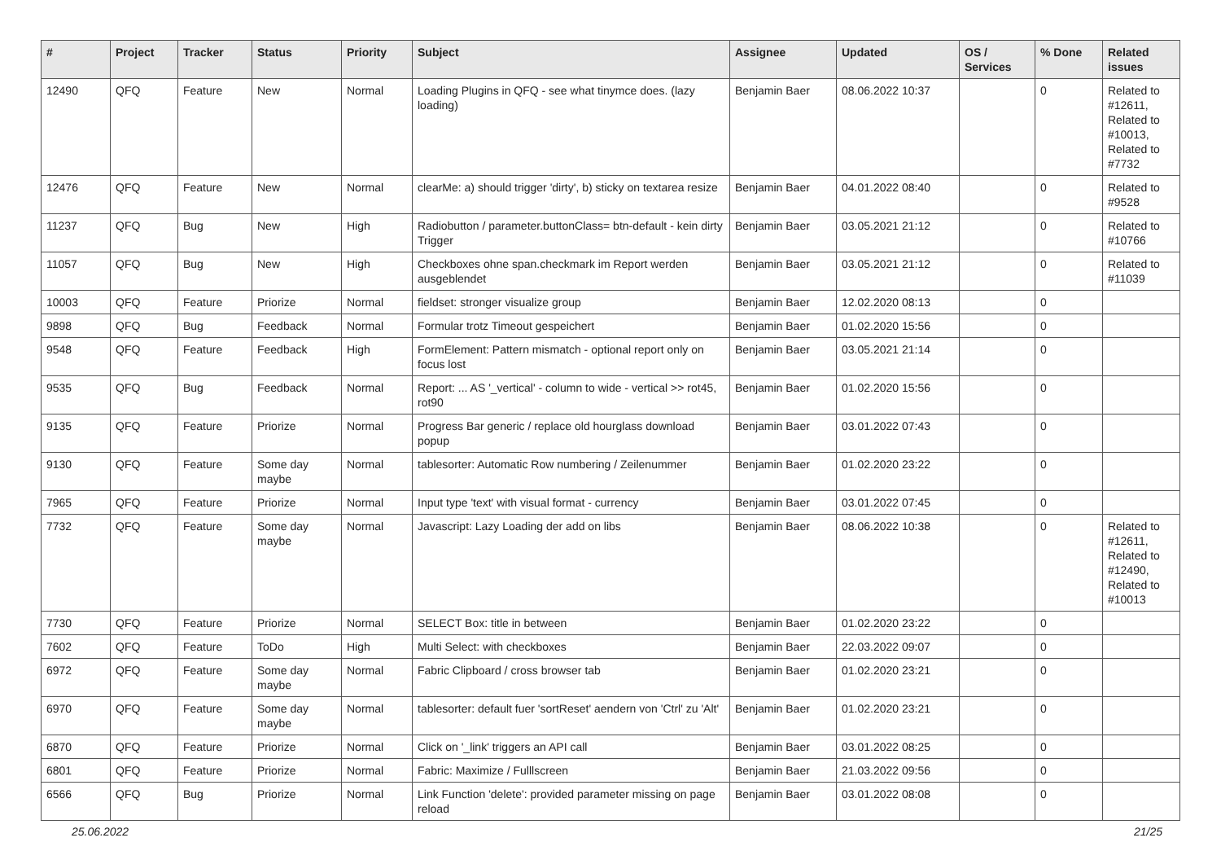| # | Project | Tracker | Status | Priority | Subject | Assignee | Updated | OS / Services | % Done | Related issues |
| --- | --- | --- | --- | --- | --- | --- | --- | --- | --- | --- |
| 12490 | QFQ | Feature | New | Normal | Loading Plugins in QFQ - see what tinymce does. (lazy loading) | Benjamin Baer | 08.06.2022 10:37 | | 0 | Related to #12611, Related to #10013, Related to #7732 |
| 12476 | QFQ | Feature | New | Normal | clearMe: a) should trigger 'dirty', b) sticky on textarea resize | Benjamin Baer | 04.01.2022 08:40 | | 0 | Related to #9528 |
| 11237 | QFQ | Bug | New | High | Radiobutton / parameter.buttonClass= btn-default - kein dirty Trigger | Benjamin Baer | 03.05.2021 21:12 | | 0 | Related to #10766 |
| 11057 | QFQ | Bug | New | High | Checkboxes ohne span.checkmark im Report werden ausgeblendet | Benjamin Baer | 03.05.2021 21:12 | | 0 | Related to #11039 |
| 10003 | QFQ | Feature | Priorize | Normal | fieldset: stronger visualize group | Benjamin Baer | 12.02.2020 08:13 | | 0 | |
| 9898 | QFQ | Bug | Feedback | Normal | Formular trotz Timeout gespeichert | Benjamin Baer | 01.02.2020 15:56 | | 0 | |
| 9548 | QFQ | Feature | Feedback | High | FormElement: Pattern mismatch - optional report only on focus lost | Benjamin Baer | 03.05.2021 21:14 | | 0 | |
| 9535 | QFQ | Bug | Feedback | Normal | Report: ... AS '_vertical' - column to wide - vertical >> rot45, rot90 | Benjamin Baer | 01.02.2020 15:56 | | 0 | |
| 9135 | QFQ | Feature | Priorize | Normal | Progress Bar generic / replace old hourglass download popup | Benjamin Baer | 03.01.2022 07:43 | | 0 | |
| 9130 | QFQ | Feature | Some day maybe | Normal | tablesorter: Automatic Row numbering / Zeilenummer | Benjamin Baer | 01.02.2020 23:22 | | 0 | |
| 7965 | QFQ | Feature | Priorize | Normal | Input type 'text' with visual format - currency | Benjamin Baer | 03.01.2022 07:45 | | 0 | |
| 7732 | QFQ | Feature | Some day maybe | Normal | Javascript: Lazy Loading der add on libs | Benjamin Baer | 08.06.2022 10:38 | | 0 | Related to #12611, Related to #12490, Related to #10013 |
| 7730 | QFQ | Feature | Priorize | Normal | SELECT Box: title in between | Benjamin Baer | 01.02.2020 23:22 | | 0 | |
| 7602 | QFQ | Feature | ToDo | High | Multi Select: with checkboxes | Benjamin Baer | 22.03.2022 09:07 | | 0 | |
| 6972 | QFQ | Feature | Some day maybe | Normal | Fabric Clipboard / cross browser tab | Benjamin Baer | 01.02.2020 23:21 | | 0 | |
| 6970 | QFQ | Feature | Some day maybe | Normal | tablesorter: default fuer 'sortReset' aendern von 'Ctrl' zu 'Alt' | Benjamin Baer | 01.02.2020 23:21 | | 0 | |
| 6870 | QFQ | Feature | Priorize | Normal | Click on '_link' triggers an API call | Benjamin Baer | 03.01.2022 08:25 | | 0 | |
| 6801 | QFQ | Feature | Priorize | Normal | Fabric: Maximize / Fulllscreen | Benjamin Baer | 21.03.2022 09:56 | | 0 | |
| 6566 | QFQ | Bug | Priorize | Normal | Link Function 'delete': provided parameter missing on page reload | Benjamin Baer | 03.01.2022 08:08 | | 0 | |
25.06.2022 21/25